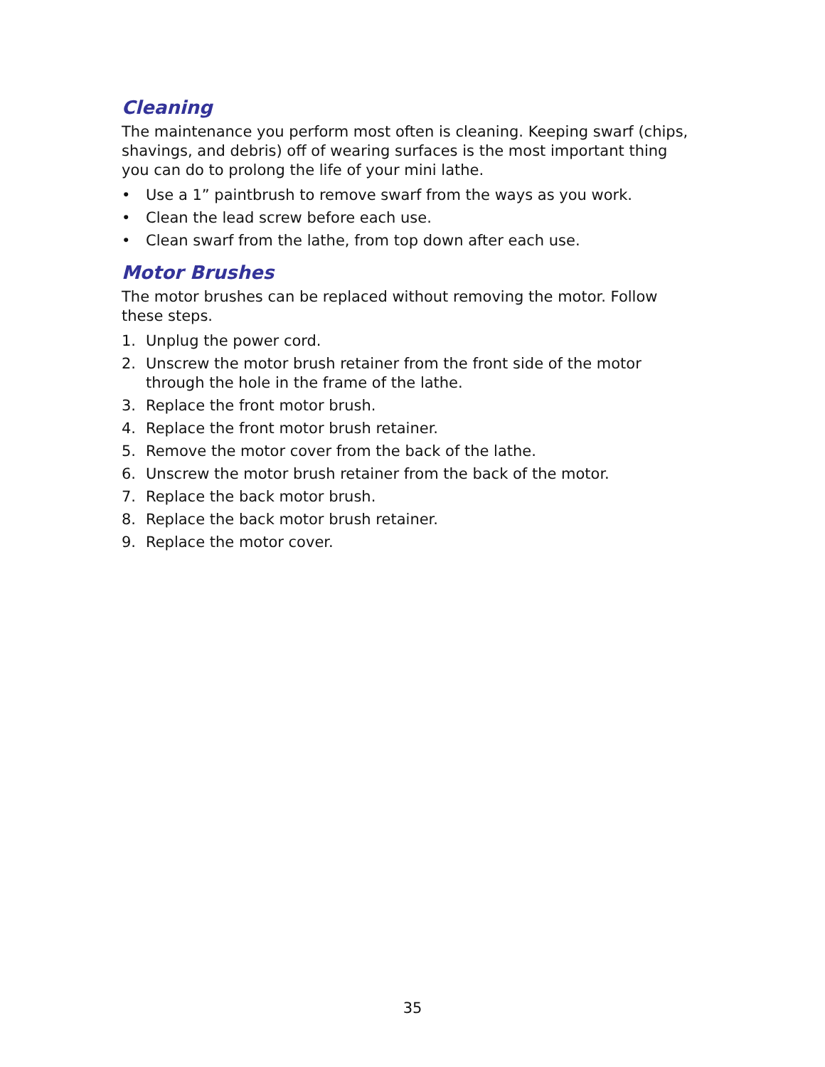Cleaning
The maintenance you perform most often is cleaning. Keeping swarf (chips, shavings, and debris) off of wearing surfaces is the most important thing you can do to prolong the life of your mini lathe.
• Use a 1” paintbrush to remove swarf from the ways as you work.
• Clean the lead screw before each use.
• Clean swarf from the lathe, from top down after each use.
Motor Brushes
The motor brushes can be replaced without removing the motor. Follow these steps.
1. Unplug the power cord.
2. Unscrew the motor brush retainer from the front side of the motor through the hole in the frame of the lathe.
3. Replace the front motor brush.
4. Replace the front motor brush retainer.
5. Remove the motor cover from the back of the lathe.
6. Unscrew the motor brush retainer from the back of the motor.
7. Replace the back motor brush.
8. Replace the back motor brush retainer.
9. Replace the motor cover.
35